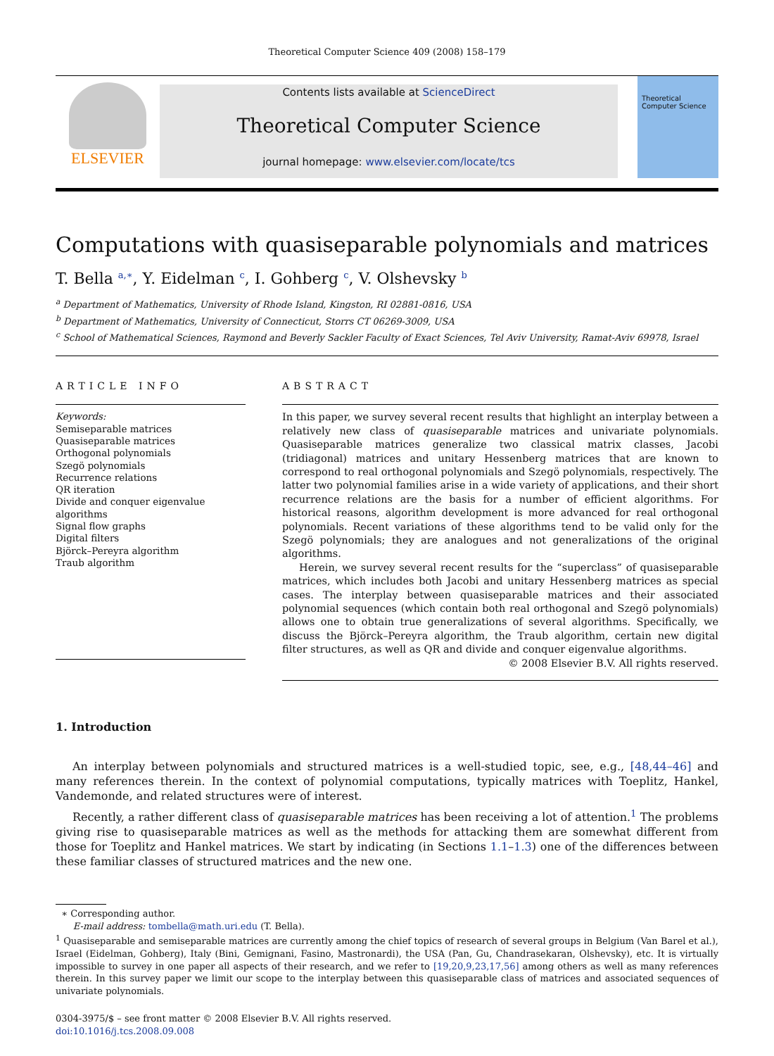Theoretical Computer Science 409 (2008) 158–179
ELSEVIER
Contents lists available at ScienceDirect
Theoretical Computer Science
journal homepage: www.elsevier.com/locate/tcs
Theoretical Computer Science
Computations with quasiseparable polynomials and matrices
T. Bella <sup>a,∗</sup>, Y. Eidelman <sup>c</sup>, I. Gohberg <sup>c</sup>, V. Olshevsky <sup>b</sup>
<sup>a</sup> Department of Mathematics, University of Rhode Island, Kingston, RI 02881-0816, USA
<sup>b</sup> Department of Mathematics, University of Connecticut, Storrs CT 06269-3009, USA
<sup>c</sup> School of Mathematical Sciences, Raymond and Beverly Sackler Faculty of Exact Sciences, Tel Aviv University, Ramat-Aviv 69978, Israel
ARTICLE INFO
Keywords:
Semiseparable matrices
Quasiseparable matrices
Orthogonal polynomials
Szegö polynomials
Recurrence relations
QR iteration
Divide and conquer eigenvalue algorithms
Signal flow graphs
Digital filters
Björck–Pereyra algorithm
Traub algorithm
ABSTRACT
In this paper, we survey several recent results that highlight an interplay between a relatively new class of quasiseparable matrices and univariate polynomials. Quasiseparable matrices generalize two classical matrix classes, Jacobi (tridiagonal) matrices and unitary Hessenberg matrices that are known to correspond to real orthogonal polynomials and Szegö polynomials, respectively. The latter two polynomial families arise in a wide variety of applications, and their short recurrence relations are the basis for a number of efficient algorithms. For historical reasons, algorithm development is more advanced for real orthogonal polynomials. Recent variations of these algorithms tend to be valid only for the Szegö polynomials; they are analogues and not generalizations of the original algorithms.
Herein, we survey several recent results for the “superclass” of quasiseparable matrices, which includes both Jacobi and unitary Hessenberg matrices as special cases. The interplay between quasiseparable matrices and their associated polynomial sequences (which contain both real orthogonal and Szegö polynomials) allows one to obtain true generalizations of several algorithms. Specifically, we discuss the Björck–Pereyra algorithm, the Traub algorithm, certain new digital filter structures, as well as QR and divide and conquer eigenvalue algorithms.
© 2008 Elsevier B.V. All rights reserved.
1. Introduction
An interplay between polynomials and structured matrices is a well-studied topic, see, e.g., [48,44–46] and many references therein. In the context of polynomial computations, typically matrices with Toeplitz, Hankel, Vandemonde, and related structures were of interest.
Recently, a rather different class of quasiseparable matrices has been receiving a lot of attention.<sup>1</sup> The problems giving rise to quasiseparable matrices as well as the methods for attacking them are somewhat different from those for Toeplitz and Hankel matrices. We start by indicating (in Sections 1.1–1.3) one of the differences between these familiar classes of structured matrices and the new one.
∗ Corresponding author.
E-mail address: tombella@math.uri.edu (T. Bella).
<sup>1</sup> Quasiseparable and semiseparable matrices are currently among the chief topics of research of several groups in Belgium (Van Barel et al.), Israel (Eidelman, Gohberg), Italy (Bini, Gemignani, Fasino, Mastronardi), the USA (Pan, Gu, Chandrasekaran, Olshevsky), etc. It is virtually impossible to survey in one paper all aspects of their research, and we refer to [19,20,9,23,17,56] among others as well as many references therein. In this survey paper we limit our scope to the interplay between this quasiseparable class of matrices and associated sequences of univariate polynomials.
0304-3975/$ – see front matter © 2008 Elsevier B.V. All rights reserved.
doi:10.1016/j.tcs.2008.09.008